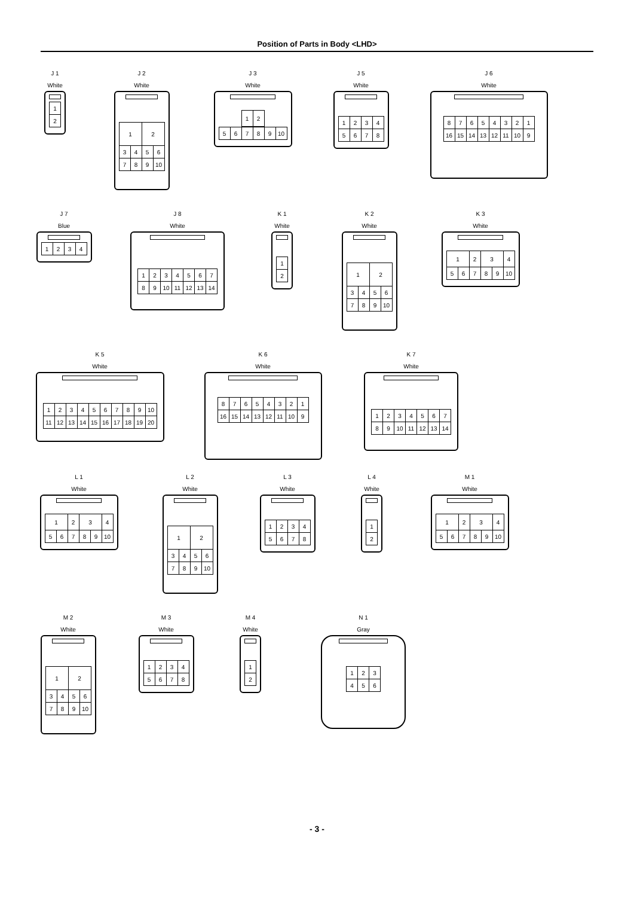Position of Parts in Body <LHD>
J 1
White
| 1 |
| 2 |
J 2
White
| 1 | | 2 | |
| 3 | 4 | 5 | 6 |
| 7 | 8 | 9 | 10 |
J 3
White
| 1 | 2 |
| 5 | 6 | 7 | 8 | 9 | 10 |
3 4
J 5
White
| 1 | 2 | 3 | 4 |
| 5 | 6 | 7 | 8 |
J 6
White
| 8 | 7 | 6 | 5 | 4 | 3 | 2 | 1 |
| 16 | 15 | 14 | 13 | 12 | 11 | 10 | 9 |
J 7
Blue
| 1 | 2 | 3 | 4 |
J 8
White
| 1 | 2 | 3 | 4 | 5 | 6 | 7 |
| 8 | 9 | 10 | 11 | 12 | 13 | 14 |
K 1
White
| 1 |
| 2 |
K 2
White
| 1 | | 2 | |
| 3 | 4 | 5 | 6 |
| 7 | 8 | 9 | 10 |
K 3
White
| 1 | | 2 | 3 | | 4 |
| 5 | 6 | 7 | 8 | 9 | 10 |
K 5
White
| 1 | 2 | 3 | 4 | 5 | 6 | 7 | 8 | 9 | 10 |
| 11 | 12 | 13 | 14 | 15 | 16 | 17 | 18 | 19 | 20 |
K 6
White
| 8 | 7 | 6 | 5 | 4 | 3 | 2 | 1 |
| 16 | 15 | 14 | 13 | 12 | 11 | 10 | 9 |
K 7
White
| 1 | 2 | 3 | 4 | 5 | 6 | 7 |
| 8 | 9 | 10 | 11 | 12 | 13 | 14 |
L 1
White
| 1 | | 2 | 3 | | 4 |
| 5 | 6 | 7 | 8 | 9 | 10 |
L 2
White
| 1 | | 2 | |
| 3 | 4 | 5 | 6 |
| 7 | 8 | 9 | 10 |
L 3
White
| 1 | 2 | 3 | 4 |
| 5 | 6 | 7 | 8 |
L 4
White
| 1 |
| 2 |
M 1
White
| 1 | | 2 | 3 | | 4 |
| 5 | 6 | 7 | 8 | 9 | 10 |
M 2
White
| 1 | | 2 | |
| 3 | 4 | 5 | 6 |
| 7 | 8 | 9 | 10 |
M 3
White
| 1 | 2 | 3 | 4 |
| 5 | 6 | 7 | 8 |
M 4
White
| 1 |
| 2 |
N 1
Gray
| 1 | 2 | 3 |
| 4 | 5 | 6 |
- 3 -